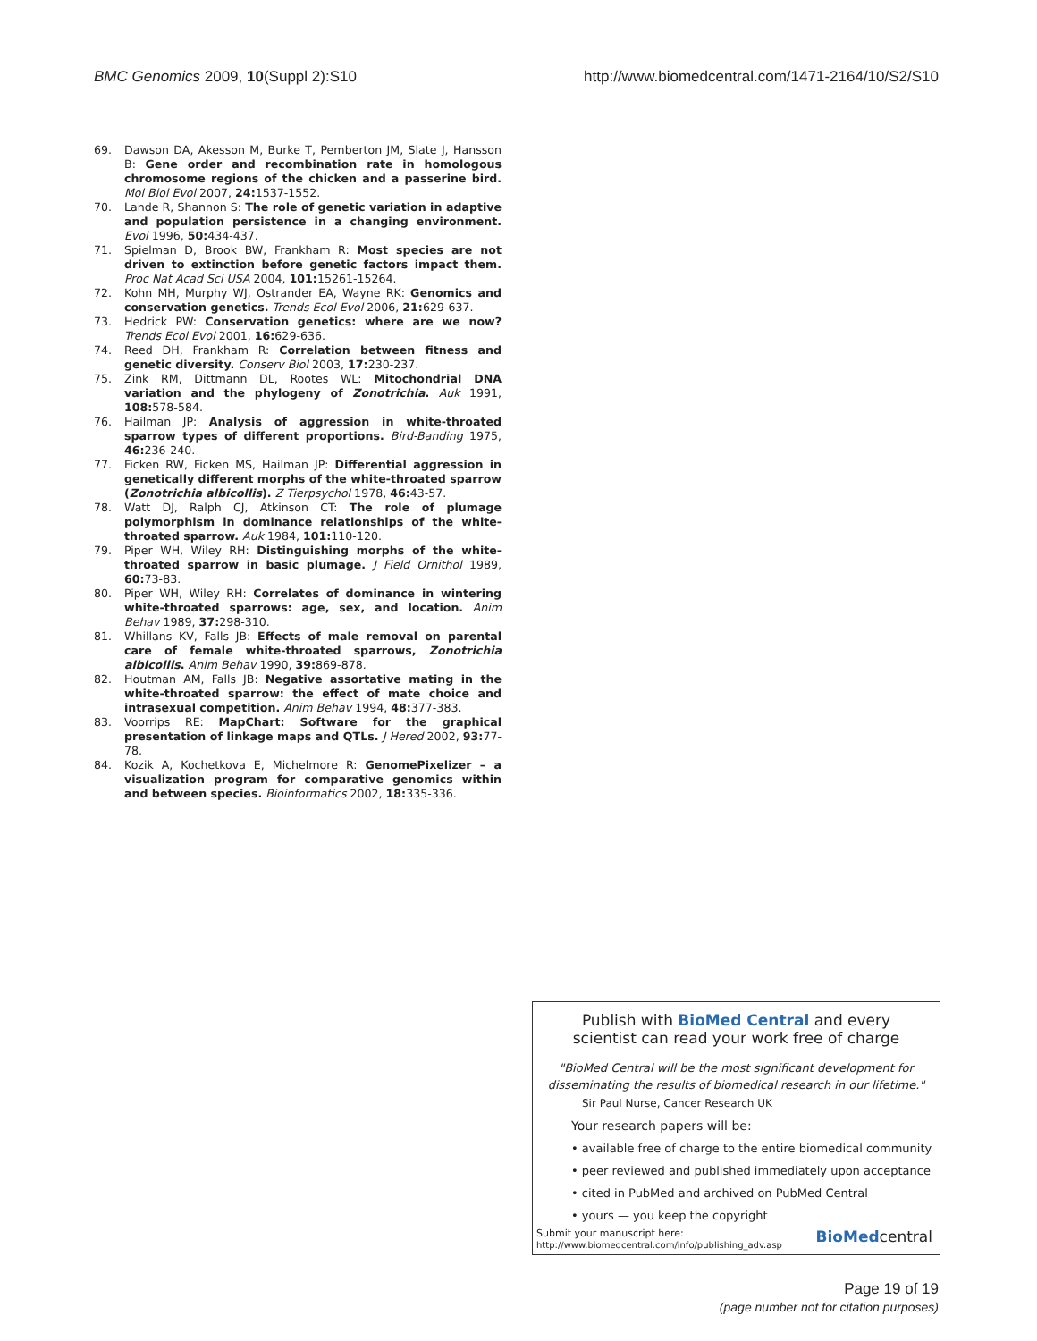BMC Genomics 2009, 10(Suppl 2):S10 http://www.biomedcentral.com/1471-2164/10/S2/S10
69. Dawson DA, Akesson M, Burke T, Pemberton JM, Slate J, Hansson B: Gene order and recombination rate in homologous chromosome regions of the chicken and a passerine bird. Mol Biol Evol 2007, 24: 1537-1552.
70. Lande R, Shannon S: The role of genetic variation in adaptive and population persistence in a changing environment. Evol 1996, 50: 434-437.
71. Spielman D, Brook BW, Frankham R: Most species are not driven to extinction before genetic factors impact them. Proc Nat Acad Sci USA 2004, 101: 15261-15264.
72. Kohn MH, Murphy WJ, Ostrander EA, Wayne RK: Genomics and conservation genetics. Trends Ecol Evol 2006, 21: 629-637.
73. Hedrick PW: Conservation genetics: where are we now? Trends Ecol Evol 2001, 16: 629-636.
74. Reed DH, Frankham R: Correlation between fitness and genetic diversity. Conserv Biol 2003, 17: 230-237.
75. Zink RM, Dittmann DL, Rootes WL: Mitochondrial DNA variation and the phylogeny of Zonotrichia. Auk 1991, 108: 578-584.
76. Hailman JP: Analysis of aggression in white-throated sparrow types of different proportions. Bird-Banding 1975, 46: 236-240.
77. Ficken RW, Ficken MS, Hailman JP: Differential aggression in genetically different morphs of the white-throated sparrow (Zonotrichia albicollis). Z Tierpsychol 1978, 46: 43-57.
78. Watt DJ, Ralph CJ, Atkinson CT: The role of plumage polymorphism in dominance relationships of the white-throated sparrow. Auk 1984, 101: 110-120.
79. Piper WH, Wiley RH: Distinguishing morphs of the white-throated sparrow in basic plumage. J Field Ornithol 1989, 60: 73-83.
80. Piper WH, Wiley RH: Correlates of dominance in wintering white-throated sparrows: age, sex, and location. Anim Behav 1989, 37: 298-310.
81. Whillans KV, Falls JB: Effects of male removal on parental care of female white-throated sparrows, Zonotrichia albicollis. Anim Behav 1990, 39: 869-878.
82. Houtman AM, Falls JB: Negative assortative mating in the white-throated sparrow: the effect of mate choice and intrasexual competition. Anim Behav 1994, 48: 377-383.
83. Voorrips RE: MapChart: Software for the graphical presentation of linkage maps and QTLs. J Hered 2002, 93: 77-78.
84. Kozik A, Kochetkova E, Michelmore R: GenomePixelizer – a visualization program for comparative genomics within and between species. Bioinformatics 2002, 18: 335-336.
Publish with BioMed Central and every
scientist can read your work free of charge
"BioMed Central will be the most significant development for
disseminating the results of biomedical research in our lifetime."
Sir Paul Nurse, Cancer Research UK
Your research papers will be:
• available free of charge to the entire biomedical community
• peer reviewed and published immediately upon acceptance
• cited in PubMed and archived on PubMed Central
• yours — you keep the copyright
Submit your manuscript here:
http://www.biomedcentral.com/info/publishing_adv.asp BioMedcentral
Page 19 of 19
(page number not for citation purposes)